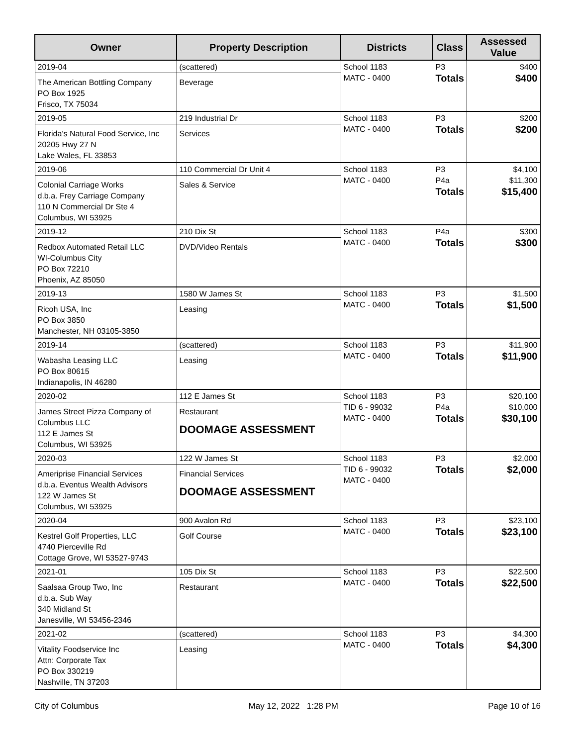| Owner | Property Description | Districts | Class | Assessed Value |
| --- | --- | --- | --- | --- |
| 2019-04 The American Bottling Company PO Box 1925 Frisco, TX 75034 | (scattered) Beverage | School 1183 MATC - 0400 | P3 Totals | $400 $400 |
| 2019-05 Florida's Natural Food Service, Inc 20205 Hwy 27 N Lake Wales, FL 33853 | 219 Industrial Dr Services | School 1183 MATC - 0400 | P3 Totals | $200 $200 |
| 2019-06 Colonial Carriage Works d.b.a. Frey Carriage Company 110 N Commercial Dr Ste 4 Columbus, WI 53925 | 110 Commercial Dr Unit 4 Sales & Service | School 1183 MATC - 0400 | P3 P4a Totals | $4,100 $11,300 $15,400 |
| 2019-12 Redbox Automated Retail LLC WI-Columbus City PO Box 72210 Phoenix, AZ 85050 | 210 Dix St DVD/Video Rentals | School 1183 MATC - 0400 | P4a Totals | $300 $300 |
| 2019-13 Ricoh USA, Inc PO Box 3850 Manchester, NH 03105-3850 | 1580 W James St Leasing | School 1183 MATC - 0400 | P3 Totals | $1,500 $1,500 |
| 2019-14 Wabasha Leasing LLC PO Box 80615 Indianapolis, IN 46280 | (scattered) Leasing | School 1183 MATC - 0400 | P3 Totals | $11,900 $11,900 |
| 2020-02 James Street Pizza Company of Columbus LLC 112 E James St Columbus, WI 53925 | 112 E James St Restaurant DOOMAGE ASSESSMENT | School 1183 TID 6 - 99032 MATC - 0400 | P3 P4a Totals | $20,100 $10,000 $30,100 |
| 2020-03 Ameriprise Financial Services d.b.a. Eventus Wealth Advisors 122 W James St Columbus, WI 53925 | 122 W James St Financial Services DOOMAGE ASSESSMENT | School 1183 TID 6 - 99032 MATC - 0400 | P3 Totals | $2,000 $2,000 |
| 2020-04 Kestrel Golf Properties, LLC 4740 Pierceville Rd Cottage Grove, WI 53527-9743 | 900 Avalon Rd Golf Course | School 1183 MATC - 0400 | P3 Totals | $23,100 $23,100 |
| 2021-01 Saalsaa Group Two, Inc d.b.a. Sub Way 340 Midland St Janesville, WI 53456-2346 | 105 Dix St Restaurant | School 1183 MATC - 0400 | P3 Totals | $22,500 $22,500 |
| 2021-02 Vitality Foodservice Inc Attn: Corporate Tax PO Box 330219 Nashville, TN 37203 | (scattered) Leasing | School 1183 MATC - 0400 | P3 Totals | $4,300 $4,300 |
City of Columbus May 12, 2022 1:28 PM Page 10 of 16